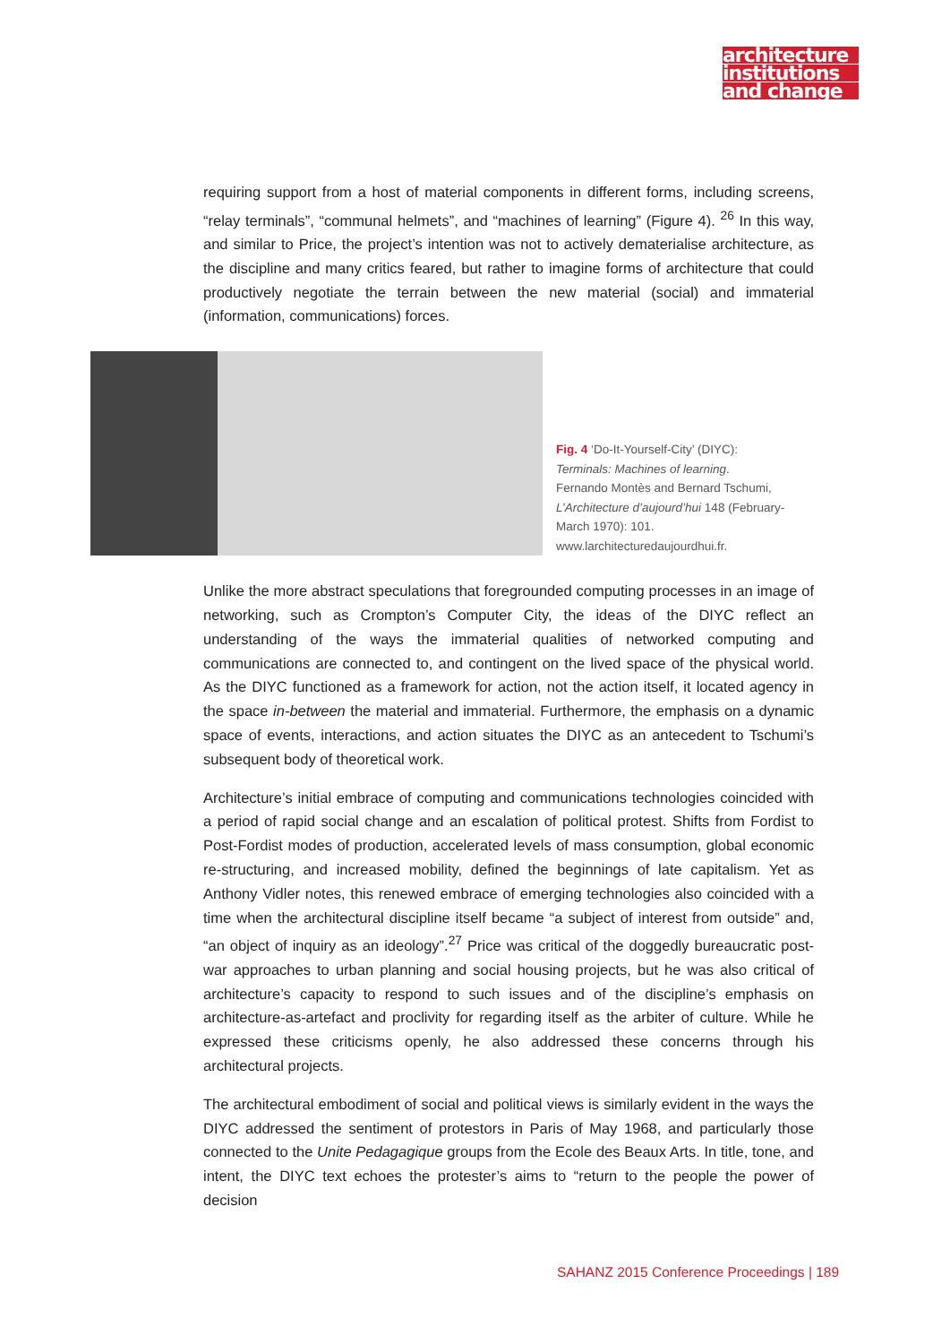architecture
institutions
and change
requiring support from a host of material components in different forms, including screens, “relay terminals”, “communal helmets”, and “machines of learning” (Figure 4). <sup>26</sup> In this way, and similar to Price, the project’s intention was not to actively dematerialise architecture, as the discipline and many critics feared, but rather to imagine forms of architecture that could productively negotiate the terrain between the new material (social) and immaterial (information, communications) forces.
Fig. 4 ‘Do-It-Yourself-City’ (DIYC):
Terminals: Machines of learning.
Fernando Montès and Bernard Tschumi,
L’Architecture d’aujourd’hui 148 (February-
March 1970): 101.
www.larchitecturedaujourdhui.fr.
Unlike the more abstract speculations that foregrounded computing processes in an image of networking, such as Crompton’s Computer City, the ideas of the DIYC reflect an understanding of the ways the immaterial qualities of networked computing and communications are connected to, and contingent on the lived space of the physical world. As the DIYC functioned as a framework for action, not the action itself, it located agency in the space in-between the material and immaterial. Furthermore, the emphasis on a dynamic space of events, interactions, and action situates the DIYC as an antecedent to Tschumi’s subsequent body of theoretical work.
Architecture’s initial embrace of computing and communications technologies coincided with a period of rapid social change and an escalation of political protest. Shifts from Fordist to Post-Fordist modes of production, accelerated levels of mass consumption, global economic re-structuring, and increased mobility, defined the beginnings of late capitalism. Yet as Anthony Vidler notes, this renewed embrace of emerging technologies also coincided with a time when the architectural discipline itself became “a subject of interest from outside” and, “an object of inquiry as an ideology”.<sup>27</sup> Price was critical of the doggedly bureaucratic post-war approaches to urban planning and social housing projects, but he was also critical of architecture’s capacity to respond to such issues and of the discipline’s emphasis on architecture-as-artefact and proclivity for regarding itself as the arbiter of culture. While he expressed these criticisms openly, he also addressed these concerns through his architectural projects.
The architectural embodiment of social and political views is similarly evident in the ways the DIYC addressed the sentiment of protestors in Paris of May 1968, and particularly those connected to the Unite Pedagagique groups from the Ecole des Beaux Arts. In title, tone, and intent, the DIYC text echoes the protester’s aims to “return to the people the power of decision
SAHANZ 2015 Conference Proceedings | 189